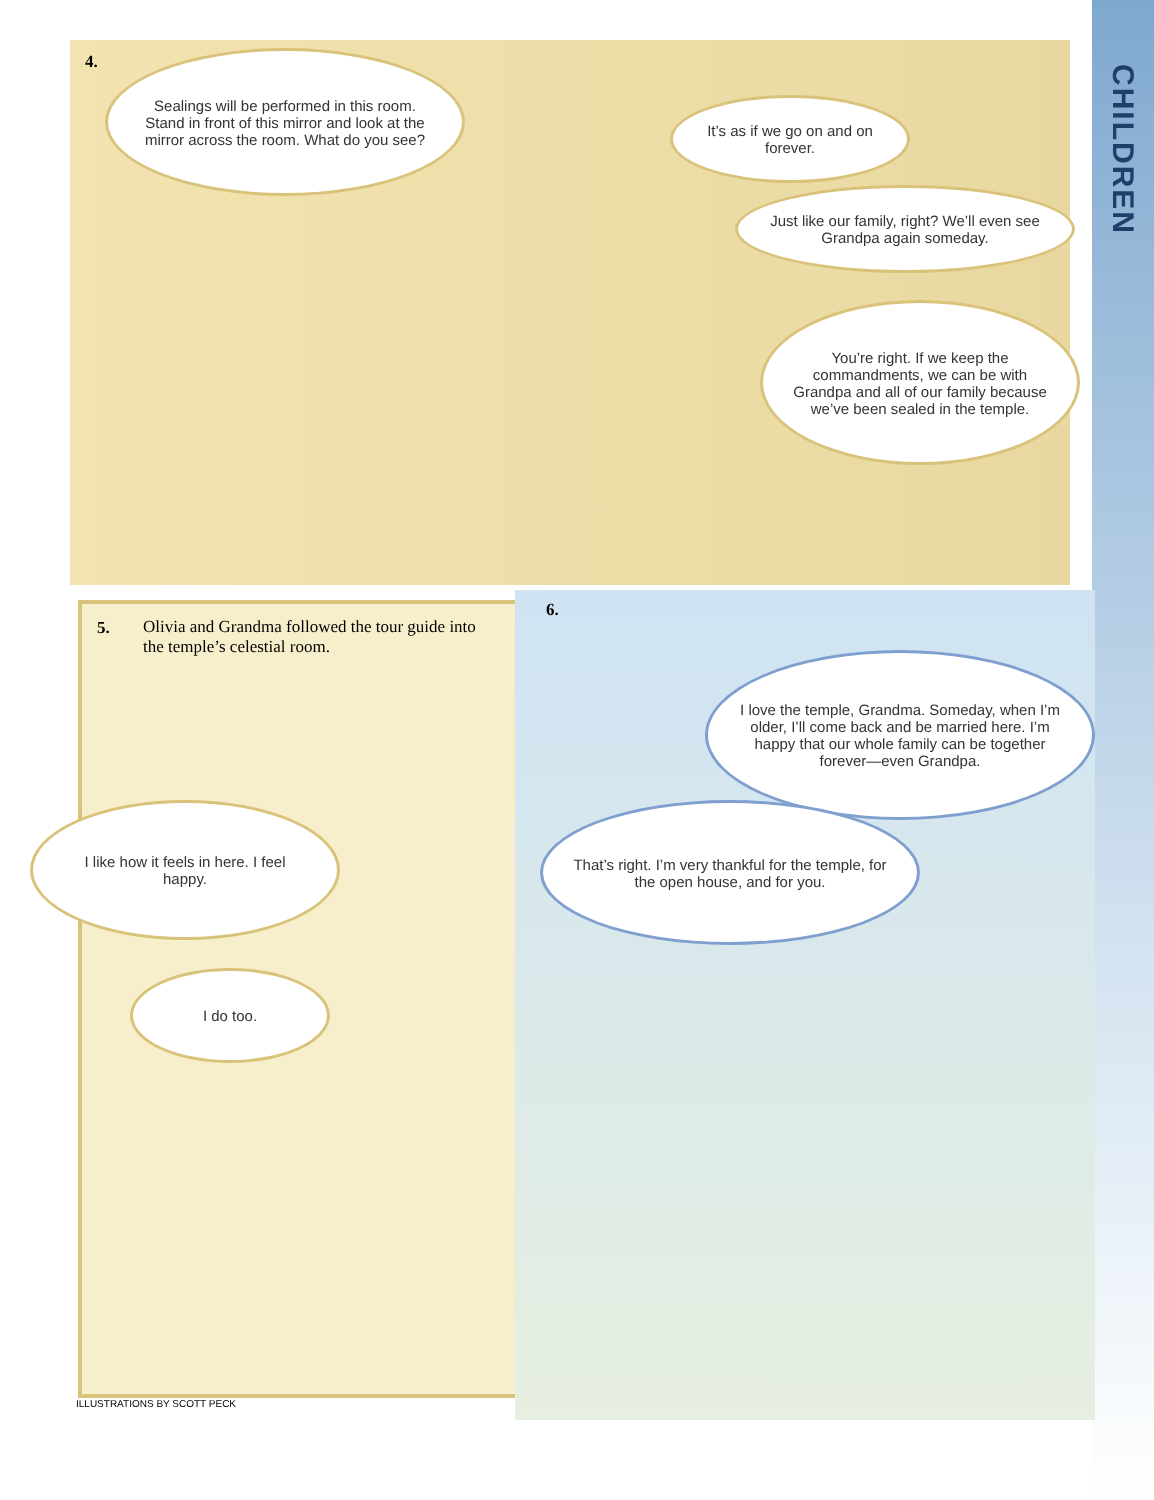CHILDREN
4.
Sealings will be performed in this room. Stand in front of this mirror and look at the mirror across the room. What do you see?
It’s as if we go on and on forever.
Just like our family, right? We’ll even see Grandpa again someday.
You’re right. If we keep the commandments, we can be with Grandpa and all of our family because we’ve been sealed in the temple.
5.
Olivia and Grandma followed the tour guide into the temple’s celestial room.
6.
I love the temple, Grandma. Someday, when I’m older, I’ll come back and be married here. I’m happy that our whole family can be together forever—even Grandpa.
I like how it feels in here. I feel happy.
That’s right. I’m very thankful for the temple, for the open house, and for you.
I do too.
ILLUSTRATIONS BY SCOTT PECK